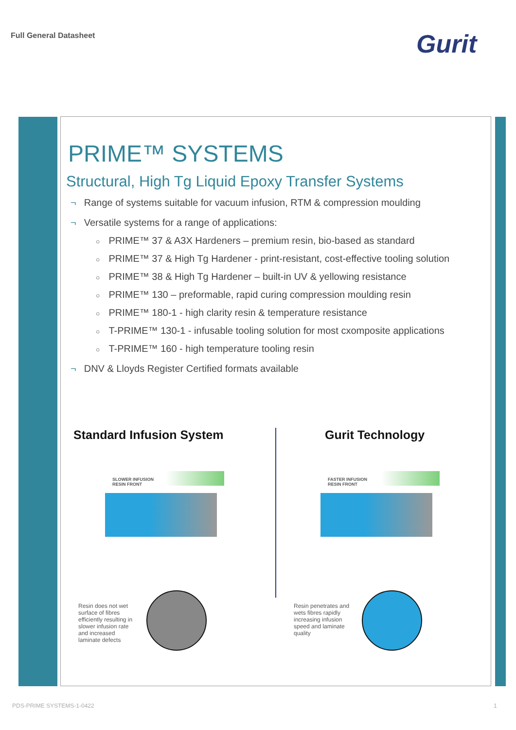Full General Datasheet Gurit
PRIME™ SYSTEMS
Structural, High Tg Liquid Epoxy Transfer Systems
¬ Range of systems suitable for vacuum infusion, RTM & compression moulding
¬ Versatile systems for a range of applications:
○ PRIME™ 37 & A3X Hardeners – premium resin, bio-based as standard
○ PRIME™ 37 & High Tg Hardener - print-resistant, cost-effective tooling solution
○ PRIME™ 38 & High Tg Hardener – built-in UV & yellowing resistance
○ PRIME™ 130 – preformable, rapid curing compression moulding resin
○ PRIME™ 180-1 - high clarity resin & temperature resistance
○ T-PRIME™ 130-1 - infusable tooling solution for most cxomposite applications
○ T-PRIME™ 160 - high temperature tooling resin
¬ DNV & Lloyds Register Certified formats available
Standard Infusion System
SLOWER INFUSION
RESIN FRONT
Resin does not wet surface of fibres efficiently resulting in slower infusion rate and increased laminate defects
Gurit Technology
FASTER INFUSION
RESIN FRONT
Resin penetrates and wets fibres rapidly increasing infusion speed and laminate quality
PDS-PRIME SYSTEMS-1-0422 1